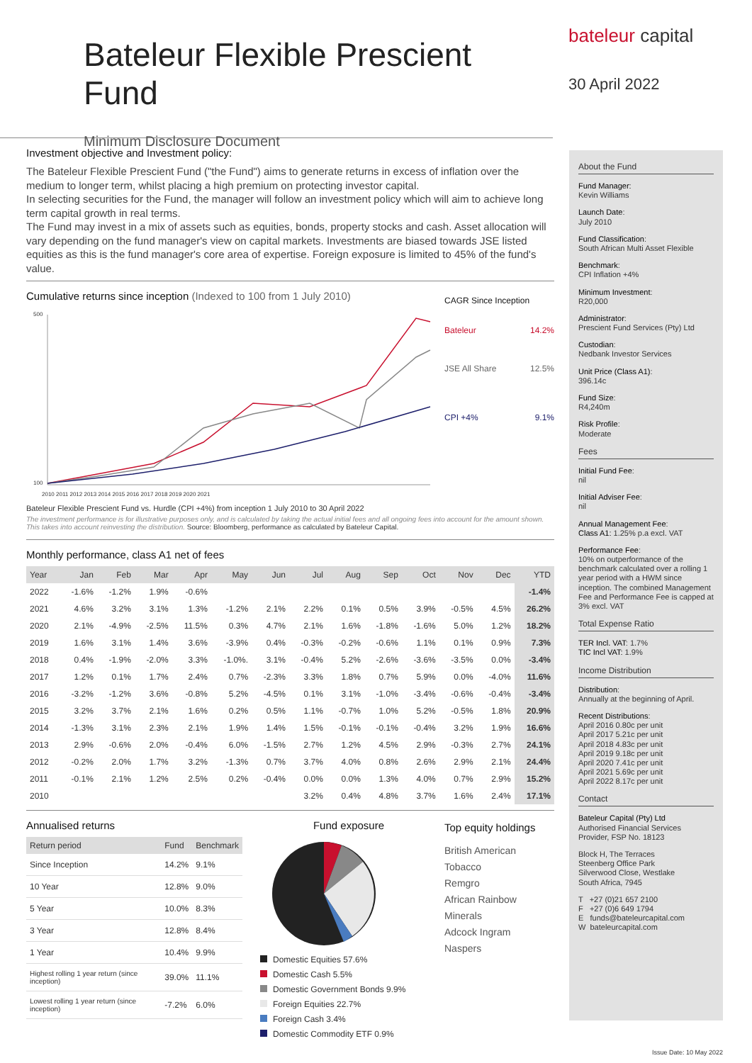Bateleur Flexible Prescient Fund
Minimum Disclosure Document
bateleur capital
30 April 2022
Investment objective and Investment policy:
The Bateleur Flexible Prescient Fund ("the Fund") aims to generate returns in excess of inflation over the medium to longer term, whilst placing a high premium on protecting investor capital.
In selecting securities for the Fund, the manager will follow an investment policy which will aim to achieve long term capital growth in real terms.
The Fund may invest in a mix of assets such as equities, bonds, property stocks and cash. Asset allocation will vary depending on the fund manager's view on capital markets. Investments are biased towards JSE listed equities as this is the fund manager's core area of expertise. Foreign exposure is limited to 45% of the fund's value.
Cumulative returns since inception (Indexed to 100 from 1 July 2010)
500
100
2010 2011 2012 2013 2014 2015 2016 2017 2018 2019 2020 2021
CAGR Since Inception
Bateleur 14.2%
JSE All Share 12.5%
CPI +4% 9.1%
Bateleur Flexible Prescient Fund vs. Hurdle (CPI +4%) from inception 1 July 2010 to 30 April 2022
The investment performance is for illustrative purposes only, and is calculated by taking the actual initial fees and all ongoing fees into account for the amount shown. This takes into account reinvesting the distribution. Source: Bloomberg, performance as calculated by Bateleur Capital.
Monthly performance, class A1 net of fees
| Year | Jan | Feb | Mar | Apr | May | Jun | Jul | Aug | Sep | Oct | Nov | Dec | YTD |
| --- | --- | --- | --- | --- | --- | --- | --- | --- | --- | --- | --- | --- | --- |
| 2022 | -1.6% | -1.2% | 1.9% | -0.6% | | | | | | | | | -1.4% |
| 2021 | 4.6% | 3.2% | 3.1% | 1.3% | -1.2% | 2.1% | 2.2% | 0.1% | 0.5% | 3.9% | -0.5% | 4.5% | 26.2% |
| 2020 | 2.1% | -4.9% | -2.5% | 11.5% | 0.3% | 4.7% | 2.1% | 1.6% | -1.8% | -1.6% | 5.0% | 1.2% | 18.2% |
| 2019 | 1.6% | 3.1% | 1.4% | 3.6% | -3.9% | 0.4% | -0.3% | -0.2% | -0.6% | 1.1% | 0.1% | 0.9% | 7.3% |
| 2018 | 0.4% | -1.9% | -2.0% | 3.3% | -1.0%. | 3.1% | -0.4% | 5.2% | -2.6% | -3.6% | -3.5% | 0.0% | -3.4% |
| 2017 | 1.2% | 0.1% | 1.7% | 2.4% | 0.7% | -2.3% | 3.3% | 1.8% | 0.7% | 5.9% | 0.0% | -4.0% | 11.6% |
| 2016 | -3.2% | -1.2% | 3.6% | -0.8% | 5.2% | -4.5% | 0.1% | 3.1% | -1.0% | -3.4% | -0.6% | -0.4% | -3.4% |
| 2015 | 3.2% | 3.7% | 2.1% | 1.6% | 0.2% | 0.5% | 1.1% | -0.7% | 1.0% | 5.2% | -0.5% | 1.8% | 20.9% |
| 2014 | -1.3% | 3.1% | 2.3% | 2.1% | 1.9% | 1.4% | 1.5% | -0.1% | -0.1% | -0.4% | 3.2% | 1.9% | 16.6% |
| 2013 | 2.9% | -0.6% | 2.0% | -0.4% | 6.0% | -1.5% | 2.7% | 1.2% | 4.5% | 2.9% | -0.3% | 2.7% | 24.1% |
| 2012 | -0.2% | 2.0% | 1.7% | 3.2% | -1.3% | 0.7% | 3.7% | 4.0% | 0.8% | 2.6% | 2.9% | 2.1% | 24.4% |
| 2011 | -0.1% | 2.1% | 1.2% | 2.5% | 0.2% | -0.4% | 0.0% | 0.0% | 1.3% | 4.0% | 0.7% | 2.9% | 15.2% |
| 2010 | | | | | | | 3.2% | 0.4% | 4.8% | 3.7% | 1.6% | 2.4% | 17.1% |
Annualised returns
| Return period | Fund | Benchmark |
| --- | --- | --- |
| Since Inception | 14.2% | 9.1% |
| 10 Year | 12.8% | 9.0% |
| 5 Year | 10.0% | 8.3% |
| 3 Year | 12.8% | 8.4% |
| 1 Year | 10.4% | 9.9% |
| Highest rolling 1 year return (since inception) | 39.0% | 11.1% |
| Lowest rolling 1 year return (since inception) | -7.2% | 6.0% |
Fund exposure
Domestic Equities 57.6%
Domestic Cash 5.5%
Domestic Government Bonds 9.9%
Foreign Equities 22.7%
Foreign Cash 3.4%
Domestic Commodity ETF 0.9%
Top equity holdings
British American Tobacco
Remgro
African Rainbow Minerals
Adcock Ingram
Naspers
About the Fund
Fund Manager:
Kevin Williams
Launch Date:
July 2010
Fund Classification:
South African Multi Asset Flexible
Benchmark:
CPI Inflation +4%
Minimum Investment:
R20,000
Administrator:
Prescient Fund Services (Pty) Ltd
Custodian:
Nedbank Investor Services
Unit Price (Class A1):
396.14c
Fund Size:
R4,240m
Risk Profile:
Moderate
Fees
Initial Fund Fee:
nil
Initial Adviser Fee:
nil
Annual Management Fee:
Class A1: 1.25% p.a excl. VAT
Performance Fee:
10% on outperformance of the benchmark calculated over a rolling 1 year period with a HWM since inception. The combined Management Fee and Performance Fee is capped at 3% excl. VAT
Total Expense Ratio
TER Incl. VAT: 1.7%
TIC Incl VAT: 1.9%
Income Distribution
Distribution:
Annually at the beginning of April.
Recent Distributions:
April 2016 0.80c per unit
April 2017 5.21c per unit
April 2018 4.83c per unit
April 2019 9.18c per unit
April 2020 7.41c per unit
April 2021 5.69c per unit
April 2022 8.17c per unit
Contact
Bateleur Capital (Pty) Ltd
Authorised Financial Services Provider, FSP No. 18123
Block H, The Terraces
Steenberg Office Park
Silverwood Close, Westlake
South Africa, 7945
T +27 (0)21 657 2100
F +27 (0)6 649 1794
E funds@bateleurcapital.com
W bateleurcapital.com
Issue Date: 10 May 2022